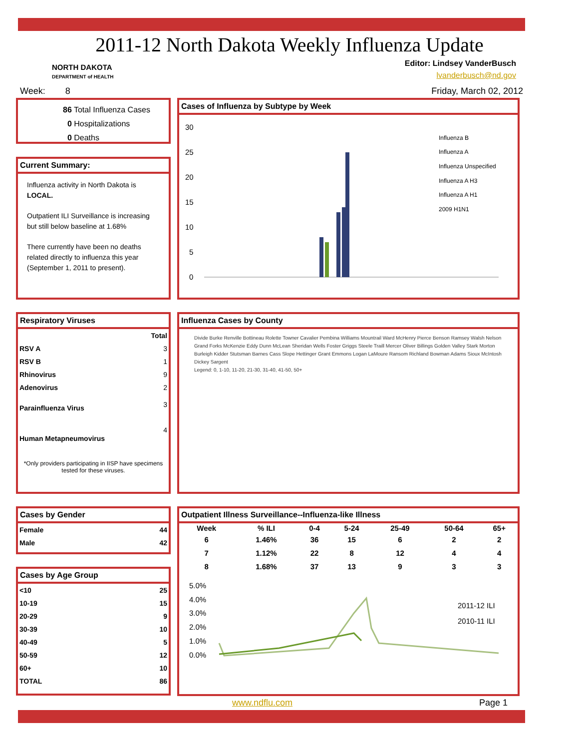2011-12 North Dakota Weekly Influenza Update
NORTH DAKOTA
DEPARTMENT of HEALTH
Editor: Lindsey VanderBusch
lvanderbusch@nd.gov
Week: 8 Friday, March 02, 2012
86 Total Influenza Cases
0 Hospitalizations
0 Deaths
Current Summary:
Influenza activity in North Dakota is LOCAL.
Outpatient ILI Surveillance is increasing but still below baseline at 1.68%
There currently have been no deaths related directly to influenza this year (September 1, 2011 to present).
Cases of Influenza by Subtype by Week
30
25
20
15
10
5
0
Influenza B
Influenza A
Influenza Unspecified
Influenza A H3
Influenza A H1
2009 H1N1
Respiratory Viruses
| | Total |
| RSV A | 3 |
| RSV B | 1 |
| Rhinovirus | 9 |
| Adenovirus | 2 |
| Parainfluenza Virus | 3 |
| Human Metapneumovirus | 4 |
*Only providers participating in IISP have specimens tested for these viruses.
Influenza Cases by County
Divide Burke Renville Bottineau Rolette Towner Cavalier Pembina Williams Mountrail Ward McHenry Pierce Benson Ramsey Walsh Nelson Grand Forks McKenzie Eddy Dunn McLean Sheridan Wells Foster Griggs Steele Traill Mercer Oliver Billings Golden Valley Stark Morton Burleigh Kidder Stutsman Barnes Cass Slope Hettinger Grant Emmons Logan LaMoure Ransom Richland Bowman Adams Sioux McIntosh Dickey Sargent
Legend: 0, 1-10, 11-20, 21-30, 31-40, 41-50, 50+
Cases by Gender
| Female | 44 |
| Male | 42 |
Cases by Age Group
| <10 | 25 |
| 10-19 | 15 |
| 20-29 | 9 |
| 30-39 | 10 |
| 40-49 | 5 |
| 50-59 | 12 |
| 60+ | 10 |
| TOTAL | 86 |
Outpatient Illness Surveillance--Influenza-like Illness
| Week | % ILI | 0-4 | 5-24 | 25-49 | 50-64 | 65+ |
| --- | --- | --- | --- | --- | --- | --- |
| 6 | 1.46% | 36 | 15 | 6 | 2 | 2 |
| 7 | 1.12% | 22 | 8 | 12 | 4 | 4 |
| 8 | 1.68% | 37 | 13 | 9 | 3 | 3 |
5.0%
4.0%
3.0%
2.0%
1.0%
0.0%
2011-12 ILI
2010-11 ILI
www.ndflu.com Page 1